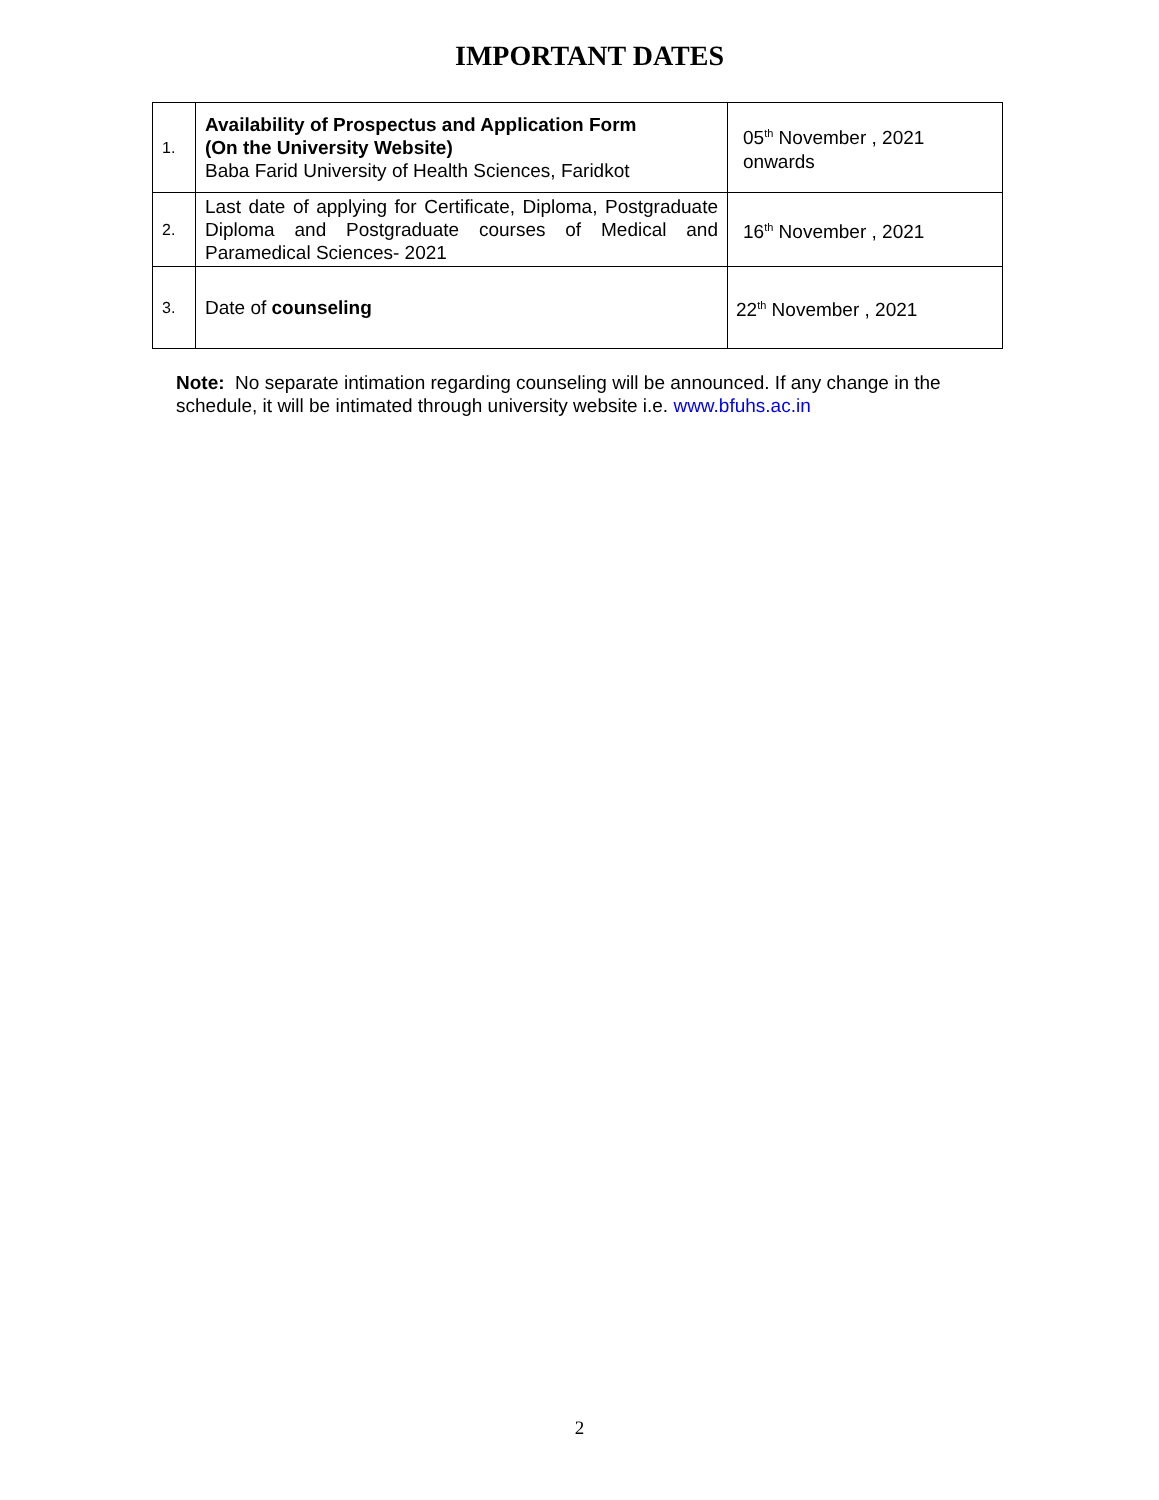IMPORTANT DATES
| 1. | Availability of Prospectus and Application Form (On the University Website) Baba Farid University of Health Sciences, Faridkot | 05<sup>th</sup> November , 2021 onwards |
| 2. | Last date of applying for Certificate, Diploma, Postgraduate Diploma and Postgraduate courses of Medical and Paramedical Sciences- 2021 | 16<sup>th</sup> November , 2021 |
| 3. | Date of counseling | 22<sup>th</sup> November , 2021 |
Note: No separate intimation regarding counseling will be announced. If any change in the schedule, it will be intimated through university website i.e. www.bfuhs.ac.in
2